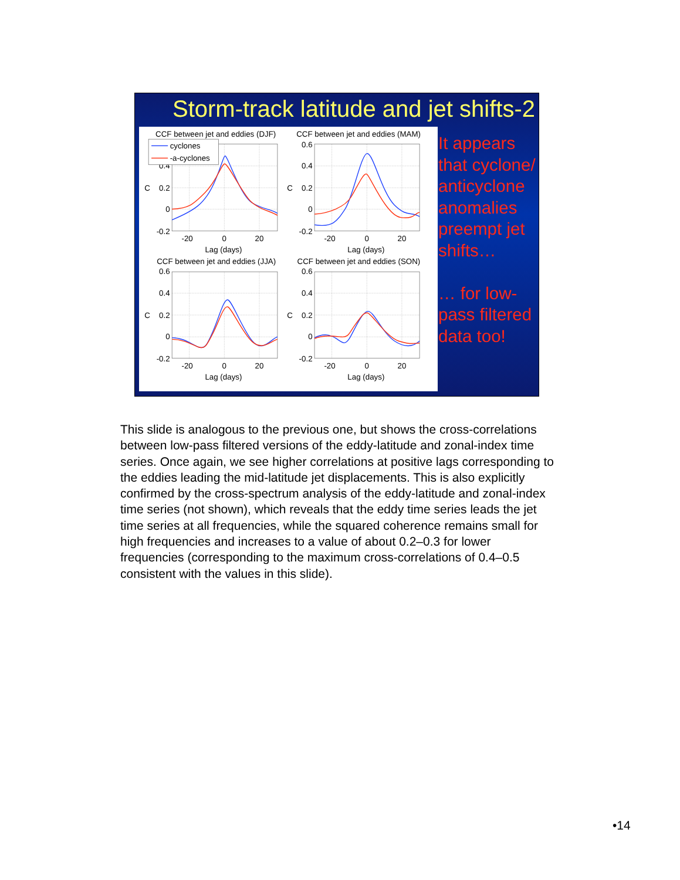Storm-track latitude and jet shifts-2
CCF between jet and eddies (DJF)
CCF between jet and eddies (MAM)
CCF between jet and eddies (JJA)
CCF between jet and eddies (SON)
0.2
0
-0.2
0.4
0.6
0.4
0.2
0
-0.2
0.6
0.4
0.2
0
-0.2
0.6
0.4
0.2
0
-0.2
-20
0
20
Lag (days)
-20
0
20
Lag (days)
-20
0
20
Lag (days)
-20
0
20
Lag (days)
C
C
C
C
cyclones
-a-cyclones
It appears
that cyclone/
anticyclone
anomalies
preempt jet
shifts…
… for low-
pass filtered
data too!
This slide is analogous to the previous one, but shows the cross-correlations between low-pass filtered versions of the eddy-latitude and zonal-index time series. Once again, we see higher correlations at positive lags corresponding to the eddies leading the mid-latitude jet displacements. This is also explicitly confirmed by the cross-spectrum analysis of the eddy-latitude and zonal-index time series (not shown), which reveals that the eddy time series leads the jet time series at all frequencies, while the squared coherence remains small for high frequencies and increases to a value of about 0.2–0.3 for lower frequencies (corresponding to the maximum cross-correlations of 0.4–0.5 consistent with the values in this slide).
•14